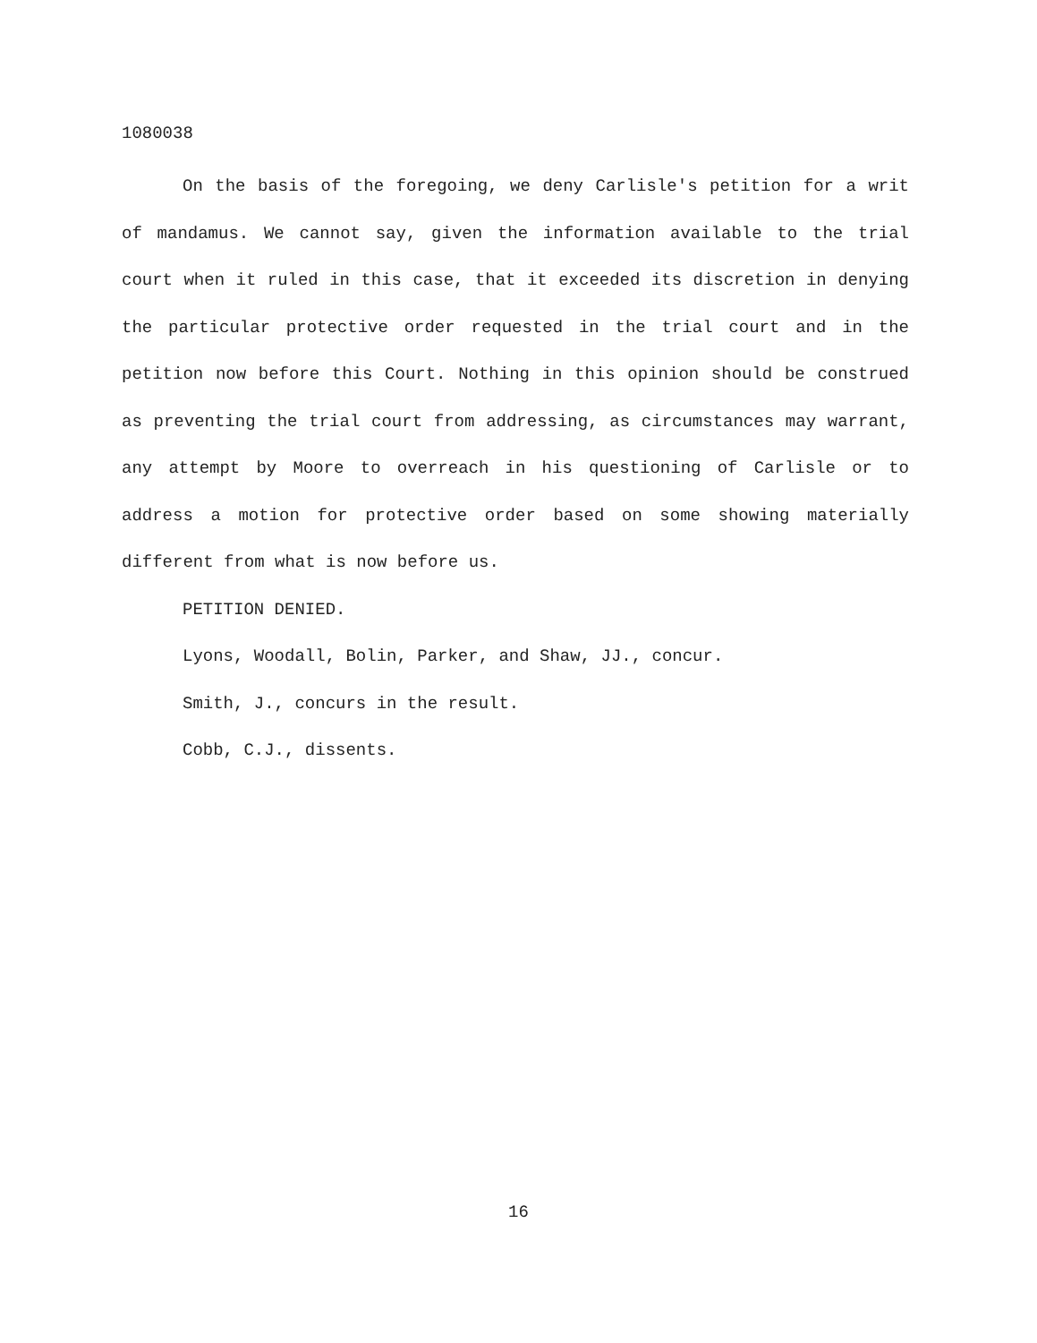1080038
On the basis of the foregoing, we deny Carlisle's petition for a writ of mandamus. We cannot say, given the information available to the trial court when it ruled in this case, that it exceeded its discretion in denying the particular protective order requested in the trial court and in the petition now before this Court. Nothing in this opinion should be construed as preventing the trial court from addressing, as circumstances may warrant, any attempt by Moore to overreach in his questioning of Carlisle or to address a motion for protective order based on some showing materially different from what is now before us.
PETITION DENIED.
Lyons, Woodall, Bolin, Parker, and Shaw, JJ., concur.
Smith, J., concurs in the result.
Cobb, C.J., dissents.
16